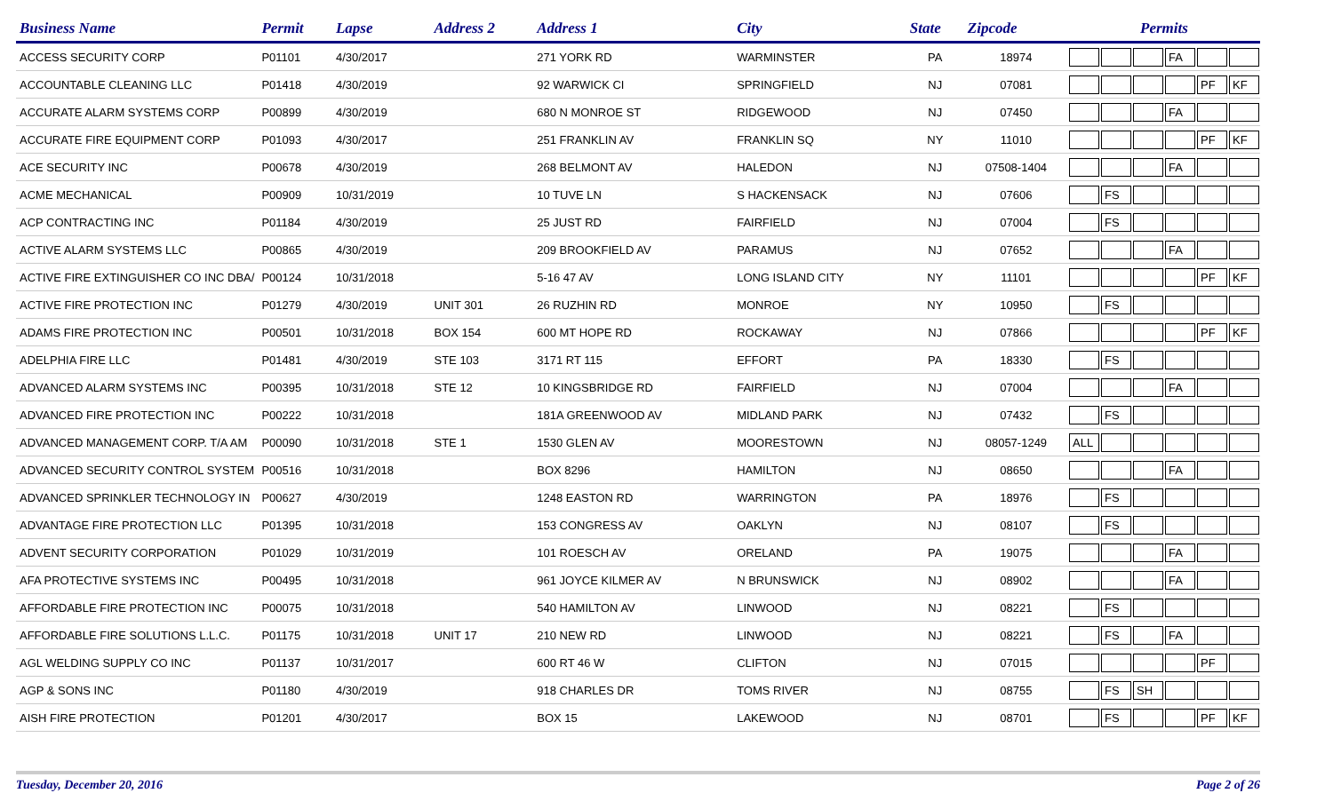| Business Name | Permit | Lapse | Address 2 | Address 1 | City | State | Zipcode | Permits | | | | | |
| --- | --- | --- | --- | --- | --- | --- | --- | --- | --- | --- | --- | --- | --- |
| ACCESS SECURITY CORP | P01101 | 4/30/2017 | | 271 YORK RD | WARMINSTER | PA | 18974 | | | | FA | | |
| ACCOUNTABLE CLEANING LLC | P01418 | 4/30/2019 | | 92 WARWICK CI | SPRINGFIELD | NJ | 07081 | | | | | PF | KF |
| ACCURATE ALARM SYSTEMS CORP | P00899 | 4/30/2019 | | 680 N MONROE ST | RIDGEWOOD | NJ | 07450 | | | | FA | | |
| ACCURATE FIRE EQUIPMENT CORP | P01093 | 4/30/2017 | | 251 FRANKLIN AV | FRANKLIN SQ | NY | 11010 | | | | | PF | KF |
| ACE SECURITY INC | P00678 | 4/30/2019 | | 268 BELMONT AV | HALEDON | NJ | 07508-1404 | | | | FA | | |
| ACME MECHANICAL | P00909 | 10/31/2019 | | 10 TUVE LN | S HACKENSACK | NJ | 07606 | | FS | | | | |
| ACP CONTRACTING INC | P01184 | 4/30/2019 | | 25 JUST RD | FAIRFIELD | NJ | 07004 | | FS | | | | |
| ACTIVE ALARM SYSTEMS LLC | P00865 | 4/30/2019 | | 209 BROOKFIELD AV | PARAMUS | NJ | 07652 | | | | FA | | |
| ACTIVE FIRE EXTINGUISHER CO INC DBA/ | P00124 | 10/31/2018 | | 5-16 47 AV | LONG ISLAND CITY | NY | 11101 | | | | | PF | KF |
| ACTIVE FIRE PROTECTION INC | P01279 | 4/30/2019 | UNIT 301 | 26 RUZHIN RD | MONROE | NY | 10950 | | FS | | | | |
| ADAMS FIRE PROTECTION INC | P00501 | 10/31/2018 | BOX 154 | 600 MT HOPE RD | ROCKAWAY | NJ | 07866 | | | | | PF | KF |
| ADELPHIA FIRE LLC | P01481 | 4/30/2019 | STE 103 | 3171 RT 115 | EFFORT | PA | 18330 | | FS | | | | |
| ADVANCED ALARM SYSTEMS INC | P00395 | 10/31/2018 | STE 12 | 10 KINGSBRIDGE RD | FAIRFIELD | NJ | 07004 | | | | FA | | |
| ADVANCED FIRE PROTECTION INC | P00222 | 10/31/2018 | | 181A GREENWOOD AV | MIDLAND PARK | NJ | 07432 | | FS | | | | |
| ADVANCED MANAGEMENT CORP. T/A AM | P00090 | 10/31/2018 | STE 1 | 1530 GLEN AV | MOORESTOWN | NJ | 08057-1249 | ALL | | | | | |
| ADVANCED SECURITY CONTROL SYSTEM | P00516 | 10/31/2018 | | BOX 8296 | HAMILTON | NJ | 08650 | | | | FA | | |
| ADVANCED SPRINKLER TECHNOLOGY IN | P00627 | 4/30/2019 | | 1248 EASTON RD | WARRINGTON | PA | 18976 | | FS | | | | |
| ADVANTAGE FIRE PROTECTION LLC | P01395 | 10/31/2018 | | 153 CONGRESS AV | OAKLYN | NJ | 08107 | | FS | | | | |
| ADVENT SECURITY CORPORATION | P01029 | 10/31/2019 | | 101 ROESCH AV | ORELAND | PA | 19075 | | | | FA | | |
| AFA PROTECTIVE SYSTEMS INC | P00495 | 10/31/2018 | | 961 JOYCE KILMER AV | N BRUNSWICK | NJ | 08902 | | | | FA | | |
| AFFORDABLE FIRE PROTECTION INC | P00075 | 10/31/2018 | | 540 HAMILTON AV | LINWOOD | NJ | 08221 | | FS | | | | |
| AFFORDABLE FIRE SOLUTIONS L.L.C. | P01175 | 10/31/2018 | UNIT 17 | 210 NEW RD | LINWOOD | NJ | 08221 | | FS | | FA | | |
| AGL WELDING SUPPLY CO INC | P01137 | 10/31/2017 | | 600 RT 46 W | CLIFTON | NJ | 07015 | | | | | PF | |
| AGP & SONS INC | P01180 | 4/30/2019 | | 918 CHARLES DR | TOMS RIVER | NJ | 08755 | | FS | SH | | | |
| AISH FIRE PROTECTION | P01201 | 4/30/2017 | | BOX 15 | LAKEWOOD | NJ | 08701 | | FS | | | PF | KF |
Tuesday, December 20, 2016 Page 2 of 26